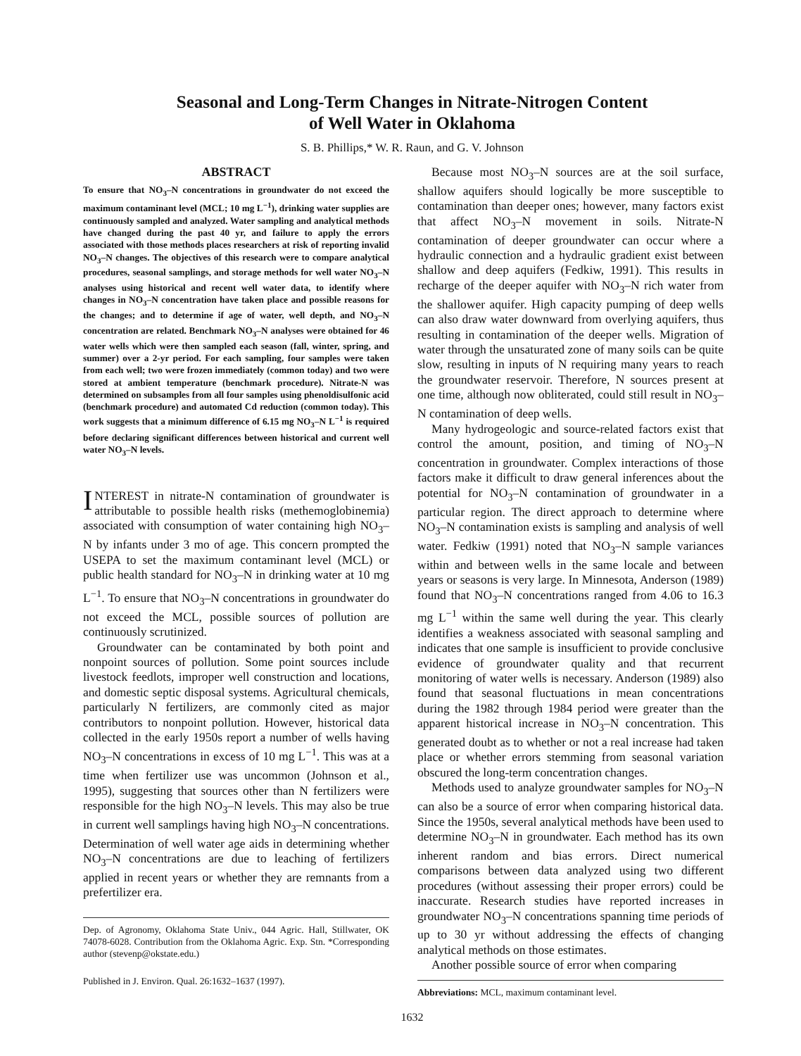Seasonal and Long-Term Changes in Nitrate-Nitrogen Content
of Well Water in Oklahoma
S. B. Phillips,* W. R. Raun, and G. V. Johnson
ABSTRACT
To ensure that NO<sub>3</sub>–N concentrations in groundwater do not exceed the maximum contaminant level (MCL; 10 mg L<sup>−1</sup>), drinking water supplies are continuously sampled and analyzed. Water sampling and analytical methods have changed during the past 40 yr, and failure to apply the errors associated with those methods places researchers at risk of reporting invalid NO<sub>3</sub>–N changes. The objectives of this research were to compare analytical procedures, seasonal samplings, and storage methods for well water NO<sub>3</sub>–N analyses using historical and recent well water data, to identify where changes in NO<sub>3</sub>–N concentration have taken place and possible reasons for the changes; and to determine if age of water, well depth, and NO<sub>3</sub>–N concentration are related. Benchmark NO<sub>3</sub>–N analyses were obtained for 46 water wells which were then sampled each season (fall, winter, spring, and summer) over a 2-yr period. For each sampling, four samples were taken from each well; two were frozen immediately (common today) and two were stored at ambient temperature (benchmark procedure). Nitrate-N was determined on subsamples from all four samples using phenoldisulfonic acid (benchmark procedure) and automated Cd reduction (common today). This work suggests that a minimum difference of 6.15 mg NO<sub>3</sub>–N L<sup>−1</sup> is required before declaring significant differences between historical and current well water NO<sub>3</sub>–N levels.
INTEREST in nitrate-N contamination of groundwater is attributable to possible health risks (methemoglobinemia) associated with consumption of water containing high NO<sub>3</sub>–N by infants under 3 mo of age. This concern prompted the USEPA to set the maximum contaminant level (MCL) or public health standard for NO<sub>3</sub>–N in drinking water at 10 mg L<sup>−1</sup>. To ensure that NO<sub>3</sub>–N concentrations in groundwater do not exceed the MCL, possible sources of pollution are continuously scrutinized.
Groundwater can be contaminated by both point and nonpoint sources of pollution. Some point sources include livestock feedlots, improper well construction and locations, and domestic septic disposal systems. Agricultural chemicals, particularly N fertilizers, are commonly cited as major contributors to nonpoint pollution. However, historical data collected in the early 1950s report a number of wells having NO<sub>3</sub>–N concentrations in excess of 10 mg L<sup>−1</sup>. This was at a time when fertilizer use was uncommon (Johnson et al., 1995), suggesting that sources other than N fertilizers were responsible for the high NO<sub>3</sub>–N levels. This may also be true in current well samplings having high NO<sub>3</sub>–N concentrations. Determination of well water age aids in determining whether NO<sub>3</sub>–N concentrations are due to leaching of fertilizers applied in recent years or whether they are remnants from a prefertilizer era.
Dep. of Agronomy, Oklahoma State Univ., 044 Agric. Hall, Stillwater, OK 74078-6028. Contribution from the Oklahoma Agric. Exp. Stn. *Corresponding author (stevenp@okstate.edu.)
Published in J. Environ. Qual. 26:1632–1637 (1997).
Because most NO<sub>3</sub>–N sources are at the soil surface, shallow aquifers should logically be more susceptible to contamination than deeper ones; however, many factors exist that affect NO<sub>3</sub>–N movement in soils. Nitrate-N contamination of deeper groundwater can occur where a hydraulic connection and a hydraulic gradient exist between shallow and deep aquifers (Fedkiw, 1991). This results in recharge of the deeper aquifer with NO<sub>3</sub>–N rich water from the shallower aquifer. High capacity pumping of deep wells can also draw water downward from overlying aquifers, thus resulting in contamination of the deeper wells. Migration of water through the unsaturated zone of many soils can be quite slow, resulting in inputs of N requiring many years to reach the groundwater reservoir. Therefore, N sources present at one time, although now obliterated, could still result in NO<sub>3</sub>–N contamination of deep wells.
Many hydrogeologic and source-related factors exist that control the amount, position, and timing of NO<sub>3</sub>–N concentration in groundwater. Complex interactions of those factors make it difficult to draw general inferences about the potential for NO<sub>3</sub>–N contamination of groundwater in a particular region. The direct approach to determine where NO<sub>3</sub>–N contamination exists is sampling and analysis of well water. Fedkiw (1991) noted that NO<sub>3</sub>–N sample variances within and between wells in the same locale and between years or seasons is very large. In Minnesota, Anderson (1989) found that NO<sub>3</sub>–N concentrations ranged from 4.06 to 16.3 mg L<sup>−1</sup> within the same well during the year. This clearly identifies a weakness associated with seasonal sampling and indicates that one sample is insufficient to provide conclusive evidence of groundwater quality and that recurrent monitoring of water wells is necessary. Anderson (1989) also found that seasonal fluctuations in mean concentrations during the 1982 through 1984 period were greater than the apparent historical increase in NO<sub>3</sub>–N concentration. This generated doubt as to whether or not a real increase had taken place or whether errors stemming from seasonal variation obscured the long-term concentration changes.
Methods used to analyze groundwater samples for NO<sub>3</sub>–N can also be a source of error when comparing historical data. Since the 1950s, several analytical methods have been used to determine NO<sub>3</sub>–N in groundwater. Each method has its own inherent random and bias errors. Direct numerical comparisons between data analyzed using two different procedures (without assessing their proper errors) could be inaccurate. Research studies have reported increases in groundwater NO<sub>3</sub>–N concentrations spanning time periods of up to 30 yr without addressing the effects of changing analytical methods on those estimates.
Another possible source of error when comparing
Abbreviations: MCL, maximum contaminant level.
1632